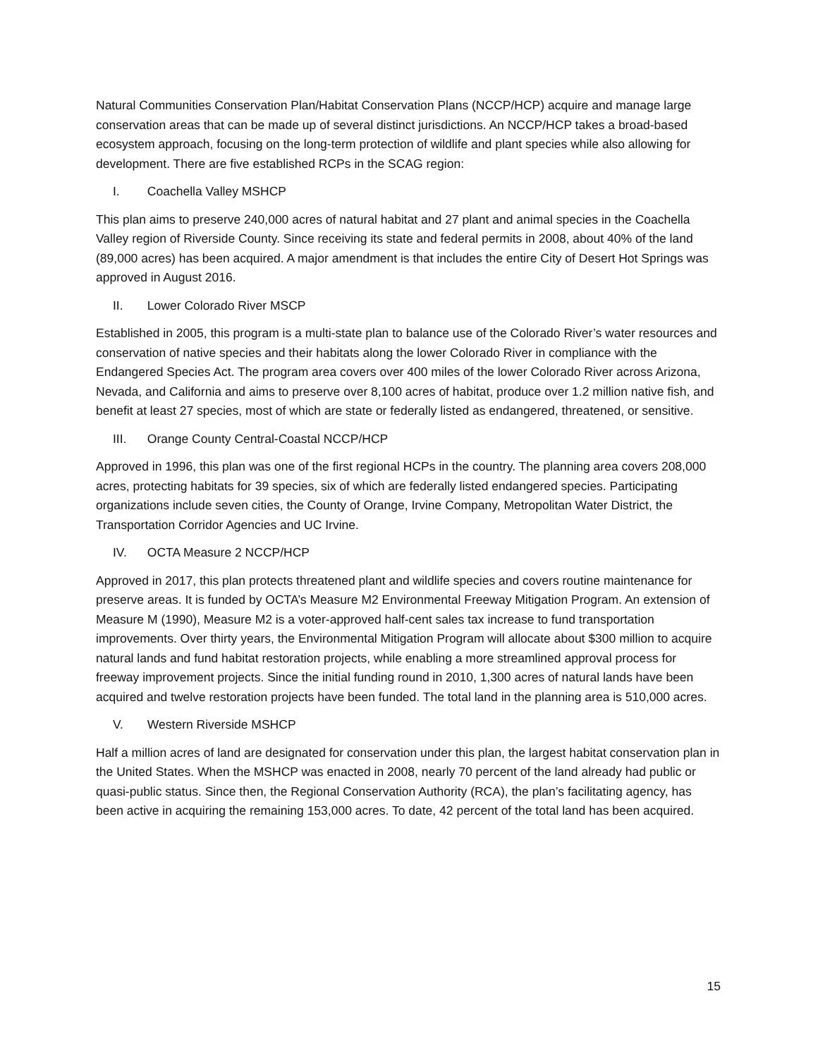Natural Communities Conservation Plan/Habitat Conservation Plans (NCCP/HCP) acquire and manage large conservation areas that can be made up of several distinct jurisdictions. An NCCP/HCP takes a broad-based ecosystem approach, focusing on the long-term protection of wildlife and plant species while also allowing for development. There are five established RCPs in the SCAG region:
I. Coachella Valley MSHCP
This plan aims to preserve 240,000 acres of natural habitat and 27 plant and animal species in the Coachella Valley region of Riverside County. Since receiving its state and federal permits in 2008, about 40% of the land (89,000 acres) has been acquired. A major amendment is that includes the entire City of Desert Hot Springs was approved in August 2016.
II. Lower Colorado River MSCP
Established in 2005, this program is a multi-state plan to balance use of the Colorado River’s water resources and conservation of native species and their habitats along the lower Colorado River in compliance with the Endangered Species Act. The program area covers over 400 miles of the lower Colorado River across Arizona, Nevada, and California and aims to preserve over 8,100 acres of habitat, produce over 1.2 million native fish, and benefit at least 27 species, most of which are state or federally listed as endangered, threatened, or sensitive.
III. Orange County Central-Coastal NCCP/HCP
Approved in 1996, this plan was one of the first regional HCPs in the country. The planning area covers 208,000 acres, protecting habitats for 39 species, six of which are federally listed endangered species. Participating organizations include seven cities, the County of Orange, Irvine Company, Metropolitan Water District, the Transportation Corridor Agencies and UC Irvine.
IV. OCTA Measure 2 NCCP/HCP
Approved in 2017, this plan protects threatened plant and wildlife species and covers routine maintenance for preserve areas. It is funded by OCTA’s Measure M2 Environmental Freeway Mitigation Program. An extension of Measure M (1990), Measure M2 is a voter-approved half-cent sales tax increase to fund transportation improvements. Over thirty years, the Environmental Mitigation Program will allocate about $300 million to acquire natural lands and fund habitat restoration projects, while enabling a more streamlined approval process for freeway improvement projects. Since the initial funding round in 2010, 1,300 acres of natural lands have been acquired and twelve restoration projects have been funded. The total land in the planning area is 510,000 acres.
V. Western Riverside MSHCP
Half a million acres of land are designated for conservation under this plan, the largest habitat conservation plan in the United States. When the MSHCP was enacted in 2008, nearly 70 percent of the land already had public or quasi-public status. Since then, the Regional Conservation Authority (RCA), the plan’s facilitating agency, has been active in acquiring the remaining 153,000 acres. To date, 42 percent of the total land has been acquired.
15